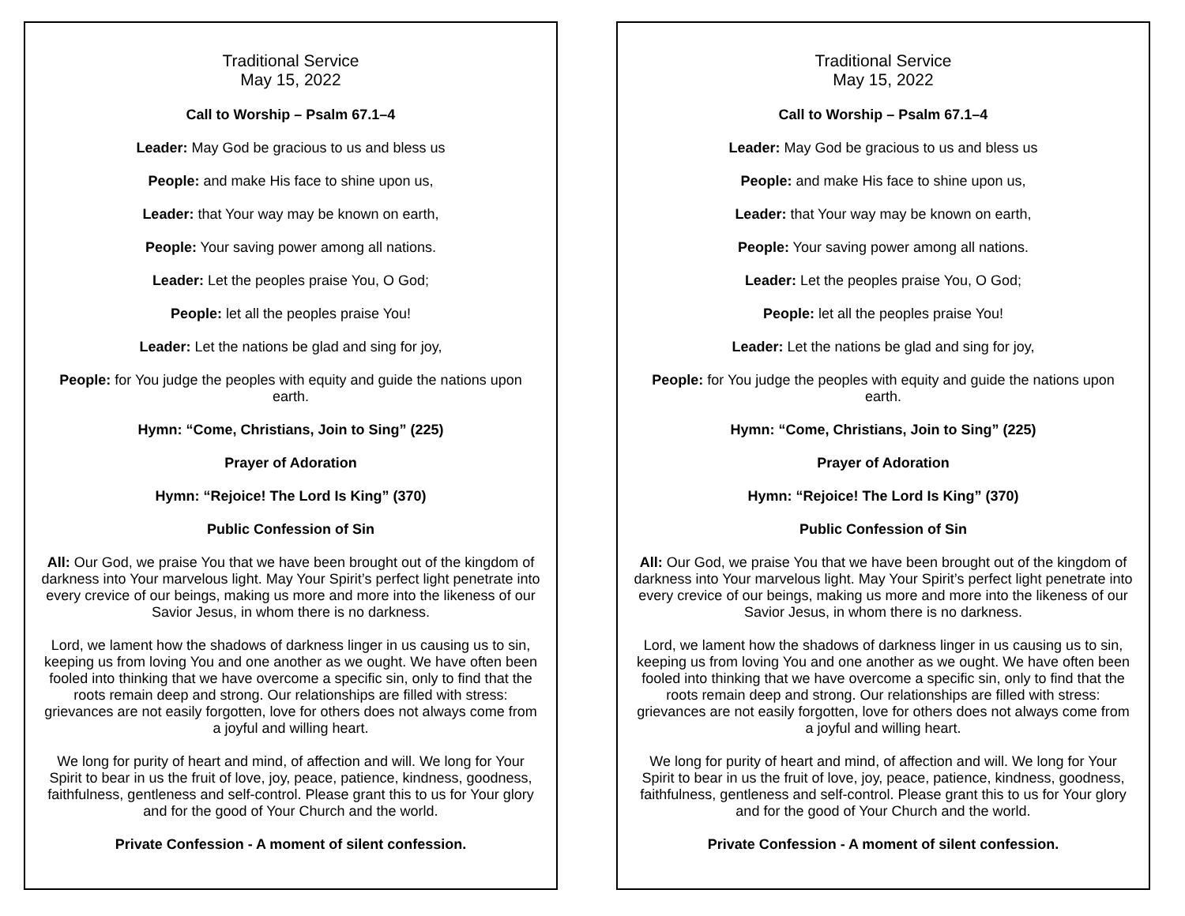Traditional Service
May 15, 2022
Call to Worship – Psalm 67.1–4
Leader: May God be gracious to us and bless us
People: and make His face to shine upon us,
Leader: that Your way may be known on earth,
People: Your saving power among all nations.
Leader: Let the peoples praise You, O God;
People: let all the peoples praise You!
Leader: Let the nations be glad and sing for joy,
People: for You judge the peoples with equity and guide the nations upon earth.
Hymn: “Come, Christians, Join to Sing” (225)
Prayer of Adoration
Hymn: “Rejoice! The Lord Is King” (370)
Public Confession of Sin
All: Our God, we praise You that we have been brought out of the kingdom of darkness into Your marvelous light. May Your Spirit’s perfect light penetrate into every crevice of our beings, making us more and more into the likeness of our Savior Jesus, in whom there is no darkness.
Lord, we lament how the shadows of darkness linger in us causing us to sin, keeping us from loving You and one another as we ought. We have often been fooled into thinking that we have overcome a specific sin, only to find that the roots remain deep and strong. Our relationships are filled with stress: grievances are not easily forgotten, love for others does not always come from a joyful and willing heart.
We long for purity of heart and mind, of affection and will. We long for Your Spirit to bear in us the fruit of love, joy, peace, patience, kindness, goodness, faithfulness, gentleness and self-control. Please grant this to us for Your glory and for the good of Your Church and the world.
Private Confession - A moment of silent confession.
Traditional Service
May 15, 2022
Call to Worship – Psalm 67.1–4
Leader: May God be gracious to us and bless us
People: and make His face to shine upon us,
Leader: that Your way may be known on earth,
People: Your saving power among all nations.
Leader: Let the peoples praise You, O God;
People: let all the peoples praise You!
Leader: Let the nations be glad and sing for joy,
People: for You judge the peoples with equity and guide the nations upon earth.
Hymn: “Come, Christians, Join to Sing” (225)
Prayer of Adoration
Hymn: “Rejoice! The Lord Is King” (370)
Public Confession of Sin
All: Our God, we praise You that we have been brought out of the kingdom of darkness into Your marvelous light. May Your Spirit’s perfect light penetrate into every crevice of our beings, making us more and more into the likeness of our Savior Jesus, in whom there is no darkness.
Lord, we lament how the shadows of darkness linger in us causing us to sin, keeping us from loving You and one another as we ought. We have often been fooled into thinking that we have overcome a specific sin, only to find that the roots remain deep and strong. Our relationships are filled with stress: grievances are not easily forgotten, love for others does not always come from a joyful and willing heart.
We long for purity of heart and mind, of affection and will. We long for Your Spirit to bear in us the fruit of love, joy, peace, patience, kindness, goodness, faithfulness, gentleness and self-control. Please grant this to us for Your glory and for the good of Your Church and the world.
Private Confession - A moment of silent confession.